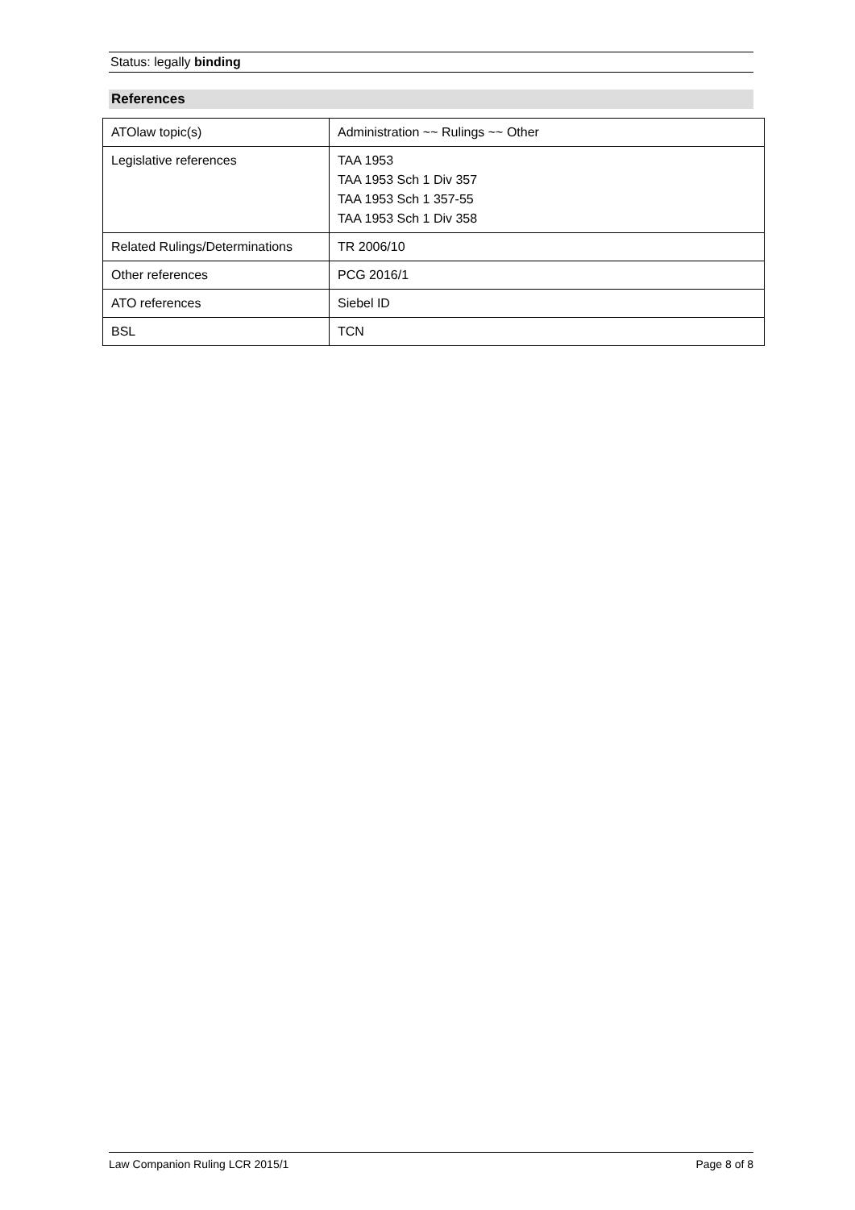Status: legally binding
References
| ATOlaw topic(s) | Administration ~~ Rulings ~~ Other |
| Legislative references | TAA 1953 TAA 1953 Sch 1 Div 357 TAA 1953 Sch 1 357-55 TAA 1953 Sch 1 Div 358 |
| Related Rulings/Determinations | TR 2006/10 |
| Other references | PCG 2016/1 |
| ATO references | Siebel ID |
| BSL | TCN |
Law Companion Ruling LCR 2015/1 Page 8 of 8